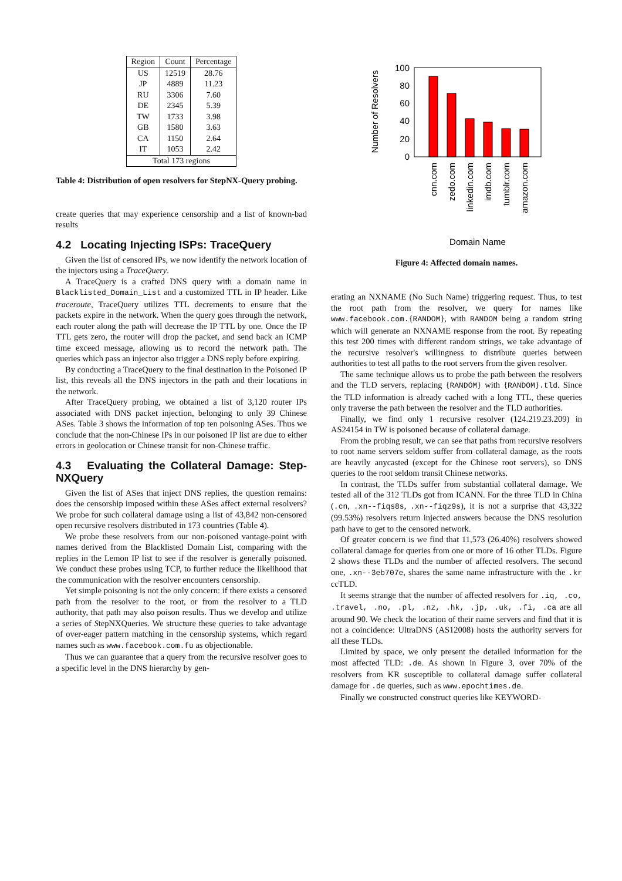| Region | Count | Percentage |
| --- | --- | --- |
| US | 12519 | 28.76 |
| JP | 4889 | 11.23 |
| RU | 3306 | 7.60 |
| DE | 2345 | 5.39 |
| TW | 1733 | 3.98 |
| GB | 1580 | 3.63 |
| CA | 1150 | 2.64 |
| IT | 1053 | 2.42 |
| Total 173 regions | | |
Table 4: Distribution of open resolvers for StepNX-Query probing.
create queries that may experience censorship and a list of known-bad results
4.2 Locating Injecting ISPs: TraceQuery
Given the list of censored IPs, we now identify the network location of the injectors using a TraceQuery.
A TraceQuery is a crafted DNS query with a domain name in Blacklisted_Domain_List and a customized TTL in IP header. Like traceroute, TraceQuery utilizes TTL decrements to ensure that the packets expire in the network. When the query goes through the network, each router along the path will decrease the IP TTL by one. Once the IP TTL gets zero, the router will drop the packet, and send back an ICMP time exceed message, allowing us to record the network path. The queries which pass an injector also trigger a DNS reply before expiring.
By conducting a TraceQuery to the final destination in the Poisoned IP list, this reveals all the DNS injectors in the path and their locations in the network.
After TraceQuery probing, we obtained a list of 3,120 router IPs associated with DNS packet injection, belonging to only 39 Chinese ASes. Table 3 shows the information of top ten poisoning ASes. Thus we conclude that the non-Chinese IPs in our poisoned IP list are due to either errors in geolocation or Chinese transit for non-Chinese traffic.
4.3 Evaluating the Collateral Damage: Step-NXQuery
Given the list of ASes that inject DNS replies, the question remains: does the censorship imposed within these ASes affect external resolvers? We probe for such collateral damage using a list of 43,842 non-censored open recursive resolvers distributed in 173 countries (Table 4).
We probe these resolvers from our non-poisoned vantage-point with names derived from the Blacklisted Domain List, comparing with the replies in the Lemon IP list to see if the resolver is generally poisoned. We conduct these probes using TCP, to further reduce the likelihood that the communication with the resolver encounters censorship.
Yet simple poisoning is not the only concern: if there exists a censored path from the resolver to the root, or from the resolver to a TLD authority, that path may also poison results. Thus we develop and utilize a series of StepNXQueries. We structure these queries to take advantage of over-eager pattern matching in the censorship systems, which regard names such as www.facebook.com.fu as objectionable.
Thus we can guarantee that a query from the recursive resolver goes to a specific level in the DNS hierarchy by gen-
Number of Resolvers
100
80
60
40
20
0
cnn.com
zedo.com
linkedin.com
imdb.com
tumblr.com
amazon.com
Domain Name
Figure 4: Affected domain names.
erating an NXNAME (No Such Name) triggering request. Thus, to test the root path from the resolver, we query for names like www.facebook.com.{RANDOM}, with RANDOM being a random string which will generate an NXNAME response from the root. By repeating this test 200 times with different random strings, we take advantage of the recursive resolver's willingness to distribute queries between authorities to test all paths to the root servers from the given resolver.
The same technique allows us to probe the path between the resolvers and the TLD servers, replacing {RANDOM} with {RANDOM}.tld. Since the TLD information is already cached with a long TTL, these queries only traverse the path between the resolver and the TLD authorities.
Finally, we find only 1 recursive resolver (124.219.23.209) in AS24154 in TW is poisoned because of collateral damage.
From the probing result, we can see that paths from recursive resolvers to root name servers seldom suffer from collateral damage, as the roots are heavily anycasted (except for the Chinese root servers), so DNS queries to the root seldom transit Chinese networks.
In contrast, the TLDs suffer from substantial collateral damage. We tested all of the 312 TLDs got from ICANN. For the three TLD in China (.cn, .xn--fiqs8s, .xn--fiqz9s), it is not a surprise that 43,322 (99.53%) resolvers return injected answers because the DNS resolution path have to get to the censored network.
Of greater concern is we find that 11,573 (26.40%) resolvers showed collateral damage for queries from one or more of 16 other TLDs. Figure 2 shows these TLDs and the number of affected resolvers. The second one, .xn--3eb707e, shares the same name infrastructure with the .kr ccTLD.
It seems strange that the number of affected resolvers for .iq, .co, .travel, .no, .pl, .nz, .hk, .jp, .uk, .fi, .ca are all around 90. We check the location of their name servers and find that it is not a coincidence: UltraDNS (AS12008) hosts the authority servers for all these TLDs.
Limited by space, we only present the detailed information for the most affected TLD: .de. As shown in Figure 3, over 70% of the resolvers from KR susceptible to collateral damage suffer collateral damage for .de queries, such as www.epochtimes.de.
Finally we constructed construct queries like KEYWORD-